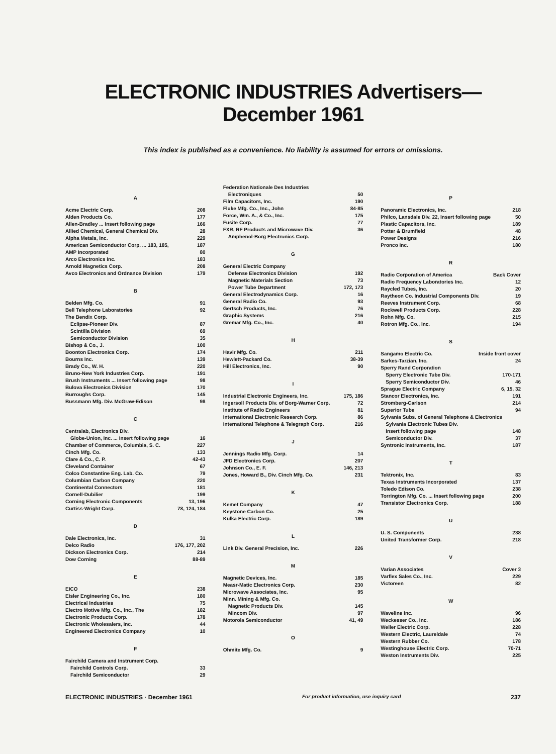ELECTRONIC INDUSTRIES Advertisers—December 1961
This index is published as a convenience. No liability is assumed for errors or omissions.
A
Acme Electric Corp. 208
Alden Products Co. 177
Allen-Bradley ... Insert following page 166
Allied Chemical, General Chemical Div. 28
Alpha Metals, Inc. 229
American Semiconductor Corp. ... 183, 185, 187
AMP Incorporated 80
Arco Electronics Inc. 183
Arnold Magnetics Corp. 208
Avco Electronics and Ordnance Division 179
B
Belden Mfg. Co. 91
Bell Telephone Laboratories 92
The Bendix Corp.
Eclipse-Pioneer Div. 87
Scintilla Division 69
Semiconductor Division 35
Bishop & Co., J. 100
Boonton Electronics Corp. 174
Bourns Inc. 139
Brady Co., W. H. 220
Bruno-New York Industries Corp. 191
Brush Instruments ... Insert following page 98
Bulova Electronics Division 170
Burroughs Corp. 145
Bussmann Mfg. Div. McGraw-Edison 98
C
Centralab, Electronics Div.
Globe-Union, Inc. ... Insert following page 16
Chamber of Commerce, Columbia, S. C. 227
Cinch Mfg. Co. 133
Clare & Co., C. P. 42-43
Cleveland Container 67
Colco Constantine Eng. Lab. Co. 79
Columbian Carbon Company 220
Continental Connectors 181
Cornell-Dubilier 199
Corning Electronic Components 13, 196
Curtiss-Wright Corp. 78, 124, 184
D
Dale Electronics, Inc. 31
Delco Radio 176, 177, 202
Dickson Electronics Corp. 214
Dow Corning 88-89
E
EICO 238
Eisler Engineering Co., Inc. 180
Electrical Industries 75
Electro Motive Mfg. Co., Inc., The 182
Electronic Products Corp. 178
Electronic Wholesalers, Inc. 44
Engineered Electronics Company 10
F
Fairchild Camera and Instrument Corp.
Fairchild Controls Corp. 33
Fairchild Semiconductor 29
Federation Nationale Des Industries
Electroniques 50
Film Capacitors, Inc. 190
Fluke Mfg. Co., Inc., John 84-85
Force, Wm. A., & Co., Inc. 175
Fusite Corp. 77
FXR, RF Products and Microwave Div. 36
Amphenol-Borg Electronics Corp.
G
General Electric Company
Defense Electronics Division 192
Magnetic Materials Section 73
Power Tube Department 172, 173
General Electrodynamics Corp. 16
General Radio Co. 93
Gertsch Products, Inc. 76
Graphic Systems 216
Gremar Mfg. Co., Inc. 40
H
Havir Mfg. Co. 211
Hewlett-Packard Co. 38-39
Hill Electronics, Inc. 90
I
Industrial Electronic Engineers, Inc. 175, 186
Ingersoll Products Div. of Borg-Warner Corp. 72
Institute of Radio Engineers 81
International Electronic Research Corp. 86
International Telephone & Telegraph Corp. 216
J
Jennings Radio Mfg. Corp. 14
JFD Electronics Corp. 207
Johnson Co., E. F. 146, 213
Jones, Howard B., Div. Cinch Mfg. Co. 231
K
Kemet Company 47
Keystone Carbon Co. 25
Kulka Electric Corp. 189
L
Link Div. General Precision, Inc. 226
M
Magnetic Devices, Inc. 185
Measr-Matic Electronics Corp. 230
Microwave Associates, Inc. 95
Minn. Mining & Mfg. Co.
Magnetic Products Div. 145
Mincom Div. 97
Motorola Semiconductor 41, 49
O
Ohmite Mfg. Co. 9
P
Panoramic Electronics, Inc. 218
Philco, Lansdale Div. 22, Insert following page 50
Plastic Capacitors, Inc. 189
Potter & Brumfield 48
Power Designs 216
Pronco Inc. 180
R
Radio Corporation of America Back Cover
Radio Frequency Laboratories Inc. 12
Raycled Tubes, Inc. 20
Raytheon Co. Industrial Components Div. 19
Reeves Instrument Corp. 68
Rockwell Products Corp. 228
Rohn Mfg. Co. 215
Rotron Mfg. Co., Inc. 194
S
Sangamo Electric Co. Inside front cover
Sarkes-Tarzian, Inc. 24
Sperry Rand Corporation
Sperry Electronic Tube Div. 170-171
Sperry Semiconductor Div. 46
Sprague Electric Company 6, 15, 32
Stancor Electronics, Inc. 191
Stromberg-Carlson 214
Superior Tube 94
Sylvania Subs. of General Telephone & Electronics
Sylvania Electronic Tubes Div.
Insert following page 148
Semiconductor Div. 37
Syntronic Instruments, Inc. 187
T
Tektronix, Inc. 83
Texas Instruments Incorporated 137
Toledo Edison Co. 238
Torrington Mfg. Co. ... Insert following page 200
Transistor Electronics Corp. 188
U
U. S. Components 238
United Transformer Corp. 218
V
Varian Associates Cover 3
Varflex Sales Co., Inc. 229
Victoreen 82
W
Waveline Inc. 96
Weckesser Co., Inc. 186
Weller Electric Corp. 228
Western Electric, Laureldale 74
Western Rubber Co. 178
Westinghouse Electric Corp. 70-71
Weston Instruments Div. 225
ELECTRONIC INDUSTRIES · December 1961 For product information, use inquiry card 237